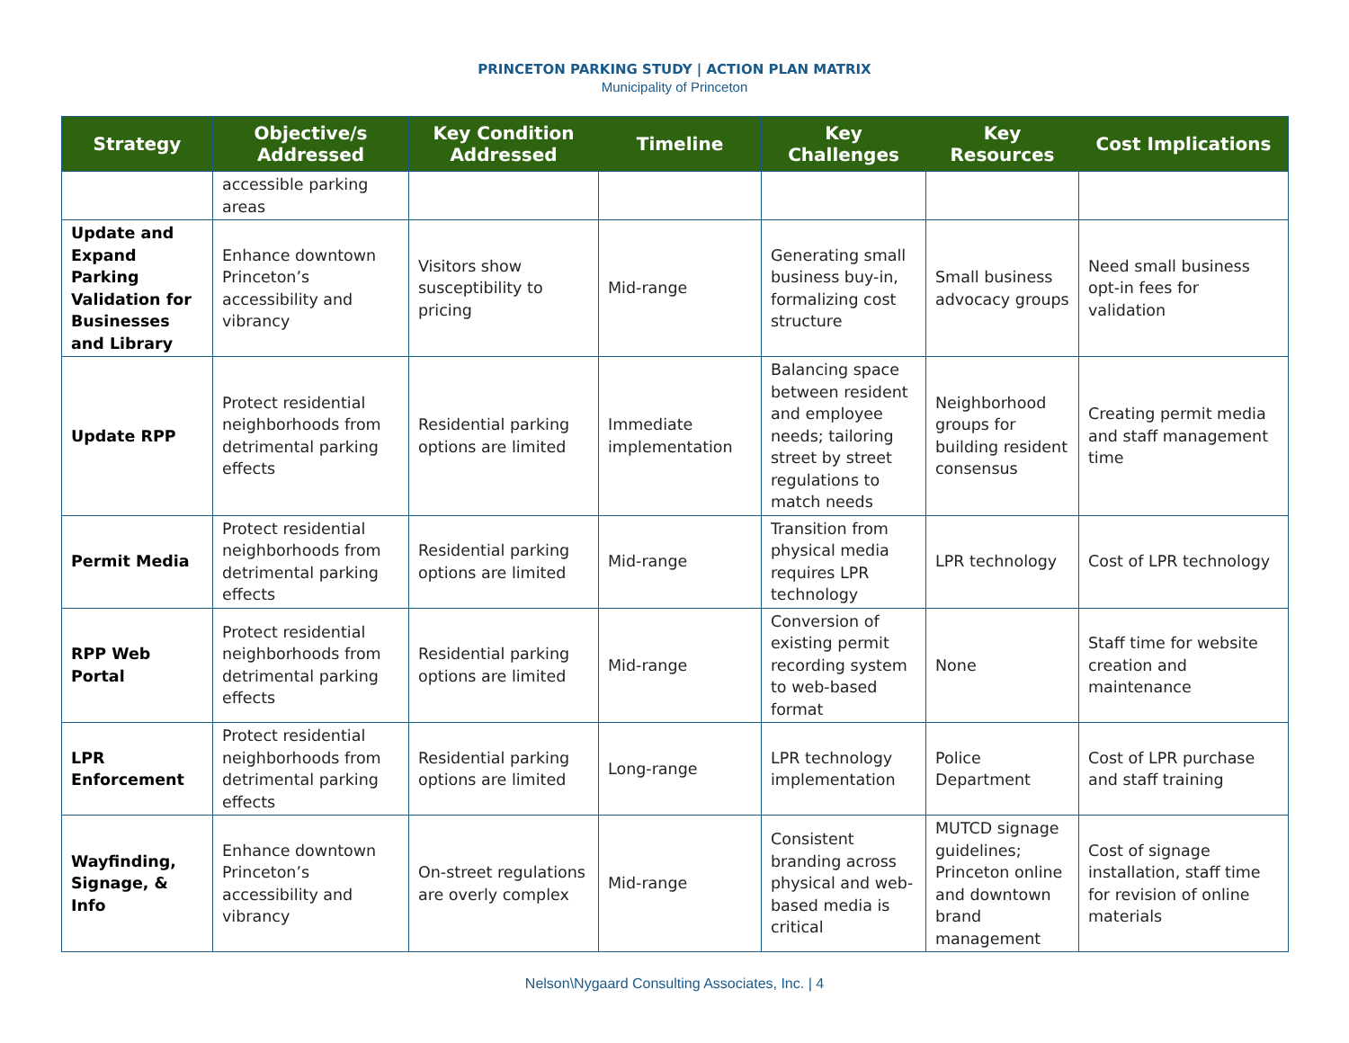PRINCETON PARKING STUDY | ACTION PLAN MATRIX
Municipality of Princeton
| Strategy | Objective/s Addressed | Key Condition Addressed | Timeline | Key Challenges | Key Resources | Cost Implications |
| --- | --- | --- | --- | --- | --- | --- |
| | accessible parking areas | | | | | |
| Update and Expand Parking Validation for Businesses and Library | Enhance downtown Princeton’s accessibility and vibrancy | Visitors show susceptibility to pricing | Mid-range | Generating small business buy-in, formalizing cost structure | Small business advocacy groups | Need small business opt-in fees for validation |
| Update RPP | Protect residential neighborhoods from detrimental parking effects | Residential parking options are limited | Immediate implementation | Balancing space between resident and employee needs; tailoring street by street regulations to match needs | Neighborhood groups for building resident consensus | Creating permit media and staff management time |
| Permit Media | Protect residential neighborhoods from detrimental parking effects | Residential parking options are limited | Mid-range | Transition from physical media requires LPR technology | LPR technology | Cost of LPR technology |
| RPP Web Portal | Protect residential neighborhoods from detrimental parking effects | Residential parking options are limited | Mid-range | Conversion of existing permit recording system to web-based format | None | Staff time for website creation and maintenance |
| LPR Enforcement | Protect residential neighborhoods from detrimental parking effects | Residential parking options are limited | Long-range | LPR technology implementation | Police Department | Cost of LPR purchase and staff training |
| Wayfinding, Signage, & Info | Enhance downtown Princeton’s accessibility and vibrancy | On-street regulations are overly complex | Mid-range | Consistent branding across physical and web-based media is critical | MUTCD signage guidelines; Princeton online and downtown brand management | Cost of signage installation, staff time for revision of online materials |
Nelson\Nygaard Consulting Associates, Inc. | 4